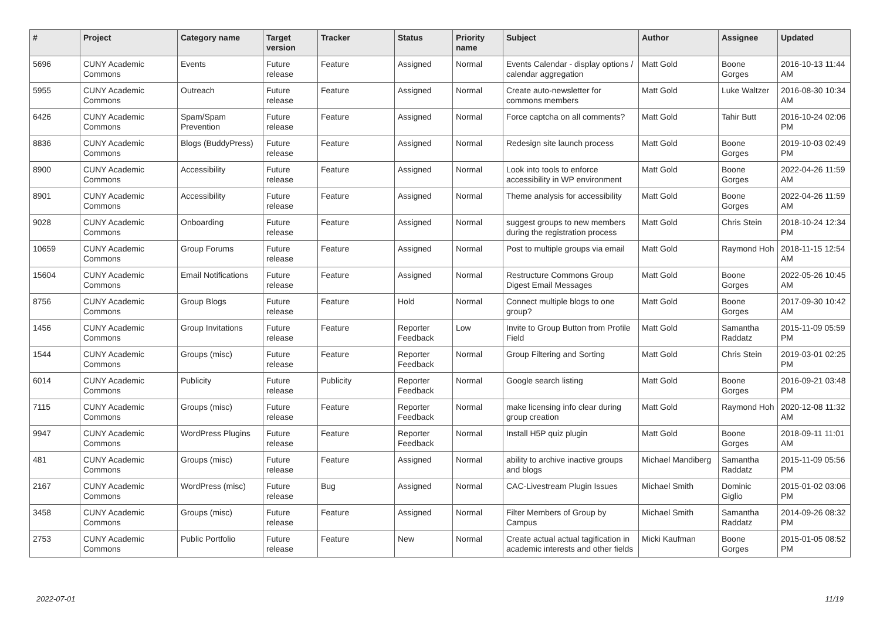| # | Project | Category name | Target version | Tracker | Status | Priority name | Subject | Author | Assignee | Updated |
| --- | --- | --- | --- | --- | --- | --- | --- | --- | --- | --- |
| 5696 | CUNY Academic Commons | Events | Future release | Feature | Assigned | Normal | Events Calendar - display options / calendar aggregation | Matt Gold | Boone Gorges | 2016-10-13 11:44 AM |
| 5955 | CUNY Academic Commons | Outreach | Future release | Feature | Assigned | Normal | Create auto-newsletter for commons members | Matt Gold | Luke Waltzer | 2016-08-30 10:34 AM |
| 6426 | CUNY Academic Commons | Spam/Spam Prevention | Future release | Feature | Assigned | Normal | Force captcha on all comments? | Matt Gold | Tahir Butt | 2016-10-24 02:06 PM |
| 8836 | CUNY Academic Commons | Blogs (BuddyPress) | Future release | Feature | Assigned | Normal | Redesign site launch process | Matt Gold | Boone Gorges | 2019-10-03 02:49 PM |
| 8900 | CUNY Academic Commons | Accessibility | Future release | Feature | Assigned | Normal | Look into tools to enforce accessibility in WP environment | Matt Gold | Boone Gorges | 2022-04-26 11:59 AM |
| 8901 | CUNY Academic Commons | Accessibility | Future release | Feature | Assigned | Normal | Theme analysis for accessibility | Matt Gold | Boone Gorges | 2022-04-26 11:59 AM |
| 9028 | CUNY Academic Commons | Onboarding | Future release | Feature | Assigned | Normal | suggest groups to new members during the registration process | Matt Gold | Chris Stein | 2018-10-24 12:34 PM |
| 10659 | CUNY Academic Commons | Group Forums | Future release | Feature | Assigned | Normal | Post to multiple groups via email | Matt Gold | Raymond Hoh | 2018-11-15 12:54 AM |
| 15604 | CUNY Academic Commons | Email Notifications | Future release | Feature | Assigned | Normal | Restructure Commons Group Digest Email Messages | Matt Gold | Boone Gorges | 2022-05-26 10:45 AM |
| 8756 | CUNY Academic Commons | Group Blogs | Future release | Feature | Hold | Normal | Connect multiple blogs to one group? | Matt Gold | Boone Gorges | 2017-09-30 10:42 AM |
| 1456 | CUNY Academic Commons | Group Invitations | Future release | Feature | Reporter Feedback | Low | Invite to Group Button from Profile Field | Matt Gold | Samantha Raddatz | 2015-11-09 05:59 PM |
| 1544 | CUNY Academic Commons | Groups (misc) | Future release | Feature | Reporter Feedback | Normal | Group Filtering and Sorting | Matt Gold | Chris Stein | 2019-03-01 02:25 PM |
| 6014 | CUNY Academic Commons | Publicity | Future release | Publicity | Reporter Feedback | Normal | Google search listing | Matt Gold | Boone Gorges | 2016-09-21 03:48 PM |
| 7115 | CUNY Academic Commons | Groups (misc) | Future release | Feature | Reporter Feedback | Normal | make licensing info clear during group creation | Matt Gold | Raymond Hoh | 2020-12-08 11:32 AM |
| 9947 | CUNY Academic Commons | WordPress Plugins | Future release | Feature | Reporter Feedback | Normal | Install H5P quiz plugin | Matt Gold | Boone Gorges | 2018-09-11 11:01 AM |
| 481 | CUNY Academic Commons | Groups (misc) | Future release | Feature | Assigned | Normal | ability to archive inactive groups and blogs | Michael Mandiberg | Samantha Raddatz | 2015-11-09 05:56 PM |
| 2167 | CUNY Academic Commons | WordPress (misc) | Future release | Bug | Assigned | Normal | CAC-Livestream Plugin Issues | Michael Smith | Dominic Giglio | 2015-01-02 03:06 PM |
| 3458 | CUNY Academic Commons | Groups (misc) | Future release | Feature | Assigned | Normal | Filter Members of Group by Campus | Michael Smith | Samantha Raddatz | 2014-09-26 08:32 PM |
| 2753 | CUNY Academic Commons | Public Portfolio | Future release | Feature | New | Normal | Create actual actual tagification in academic interests and other fields | Micki Kaufman | Boone Gorges | 2015-01-05 08:52 PM |
2022-07-01 11/19